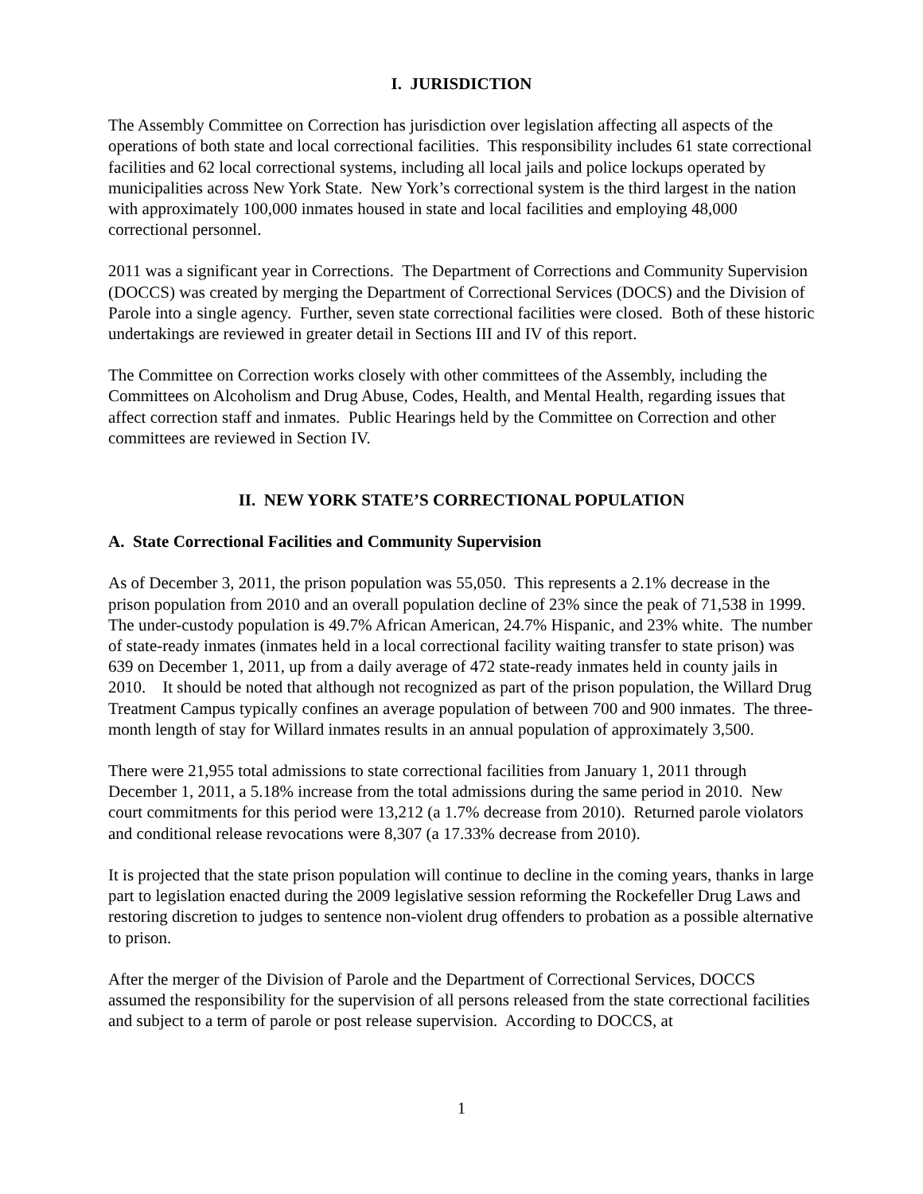I. JURISDICTION
The Assembly Committee on Correction has jurisdiction over legislation affecting all aspects of the operations of both state and local correctional facilities. This responsibility includes 61 state correctional facilities and 62 local correctional systems, including all local jails and police lockups operated by municipalities across New York State. New York’s correctional system is the third largest in the nation with approximately 100,000 inmates housed in state and local facilities and employing 48,000 correctional personnel.
2011 was a significant year in Corrections. The Department of Corrections and Community Supervision (DOCCS) was created by merging the Department of Correctional Services (DOCS) and the Division of Parole into a single agency. Further, seven state correctional facilities were closed. Both of these historic undertakings are reviewed in greater detail in Sections III and IV of this report.
The Committee on Correction works closely with other committees of the Assembly, including the Committees on Alcoholism and Drug Abuse, Codes, Health, and Mental Health, regarding issues that affect correction staff and inmates. Public Hearings held by the Committee on Correction and other committees are reviewed in Section IV.
II. NEW YORK STATE’S CORRECTIONAL POPULATION
A. State Correctional Facilities and Community Supervision
As of December 3, 2011, the prison population was 55,050. This represents a 2.1% decrease in the prison population from 2010 and an overall population decline of 23% since the peak of 71,538 in 1999. The under-custody population is 49.7% African American, 24.7% Hispanic, and 23% white. The number of state-ready inmates (inmates held in a local correctional facility waiting transfer to state prison) was 639 on December 1, 2011, up from a daily average of 472 state-ready inmates held in county jails in 2010. It should be noted that although not recognized as part of the prison population, the Willard Drug Treatment Campus typically confines an average population of between 700 and 900 inmates. The three-month length of stay for Willard inmates results in an annual population of approximately 3,500.
There were 21,955 total admissions to state correctional facilities from January 1, 2011 through December 1, 2011, a 5.18% increase from the total admissions during the same period in 2010. New court commitments for this period were 13,212 (a 1.7% decrease from 2010). Returned parole violators and conditional release revocations were 8,307 (a 17.33% decrease from 2010).
It is projected that the state prison population will continue to decline in the coming years, thanks in large part to legislation enacted during the 2009 legislative session reforming the Rockefeller Drug Laws and restoring discretion to judges to sentence non-violent drug offenders to probation as a possible alternative to prison.
After the merger of the Division of Parole and the Department of Correctional Services, DOCCS assumed the responsibility for the supervision of all persons released from the state correctional facilities and subject to a term of parole or post release supervision. According to DOCCS, at
1